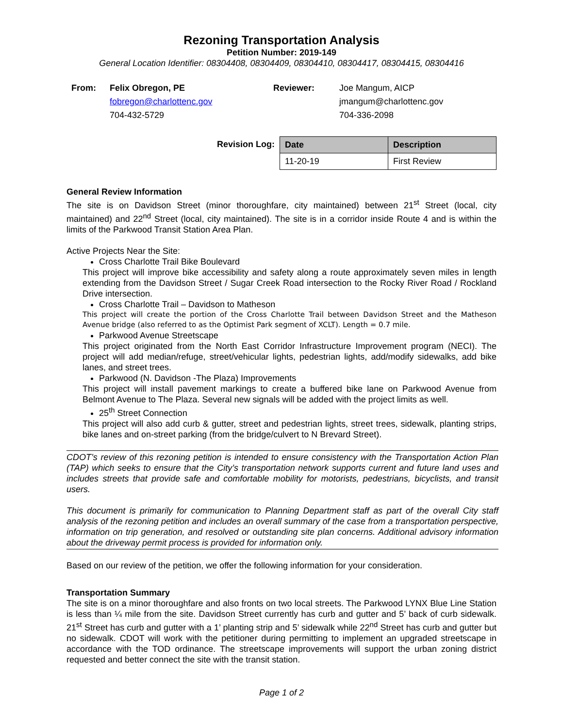Rezoning Transportation Analysis
Petition Number: 2019-149
General Location Identifier: 08304408, 08304409, 08304410, 08304417, 08304415, 08304416
From: Felix Obregon, PE
fobregon@charlottenc.gov
704-432-5729
Reviewer: Joe Mangum, AICP
jmangum@charlottenc.gov
704-336-2098
Revision Log:
| Date | Description |
| --- | --- |
| 11-20-19 | First Review |
General Review Information
The site is on Davidson Street (minor thoroughfare, city maintained) between 21<sup>st</sup> Street (local, city maintained) and 22<sup>nd</sup> Street (local, city maintained). The site is in a corridor inside Route 4 and is within the limits of the Parkwood Transit Station Area Plan.
Active Projects Near the Site:
Cross Charlotte Trail Bike Boulevard
This project will improve bike accessibility and safety along a route approximately seven miles in length extending from the Davidson Street / Sugar Creek Road intersection to the Rocky River Road / Rockland Drive intersection.
Cross Charlotte Trail – Davidson to Matheson
This project will create the portion of the Cross Charlotte Trail between Davidson Street and the Matheson Avenue bridge (also referred to as the Optimist Park segment of XCLT). Length = 0.7 mile.
Parkwood Avenue Streetscape
This project originated from the North East Corridor Infrastructure Improvement program (NECI). The project will add median/refuge, street/vehicular lights, pedestrian lights, add/modify sidewalks, add bike lanes, and street trees.
Parkwood (N. Davidson -The Plaza) Improvements
This project will install pavement markings to create a buffered bike lane on Parkwood Avenue from Belmont Avenue to The Plaza. Several new signals will be added with the project limits as well.
25<sup>th</sup> Street Connection
This project will also add curb & gutter, street and pedestrian lights, street trees, sidewalk, planting strips, bike lanes and on-street parking (from the bridge/culvert to N Brevard Street).
CDOT’s review of this rezoning petition is intended to ensure consistency with the Transportation Action Plan (TAP) which seeks to ensure that the City’s transportation network supports current and future land uses and includes streets that provide safe and comfortable mobility for motorists, pedestrians, bicyclists, and transit users.
This document is primarily for communication to Planning Department staff as part of the overall City staff analysis of the rezoning petition and includes an overall summary of the case from a transportation perspective, information on trip generation, and resolved or outstanding site plan concerns. Additional advisory information about the driveway permit process is provided for information only.
Based on our review of the petition, we offer the following information for your consideration.
Transportation Summary
The site is on a minor thoroughfare and also fronts on two local streets. The Parkwood LYNX Blue Line Station is less than ¼ mile from the site. Davidson Street currently has curb and gutter and 5’ back of curb sidewalk. 21<sup>st</sup> Street has curb and gutter with a 1’ planting strip and 5’ sidewalk while 22<sup>nd</sup> Street has curb and gutter but no sidewalk. CDOT will work with the petitioner during permitting to implement an upgraded streetscape in accordance with the TOD ordinance. The streetscape improvements will support the urban zoning district requested and better connect the site with the transit station.
Page 1 of 2